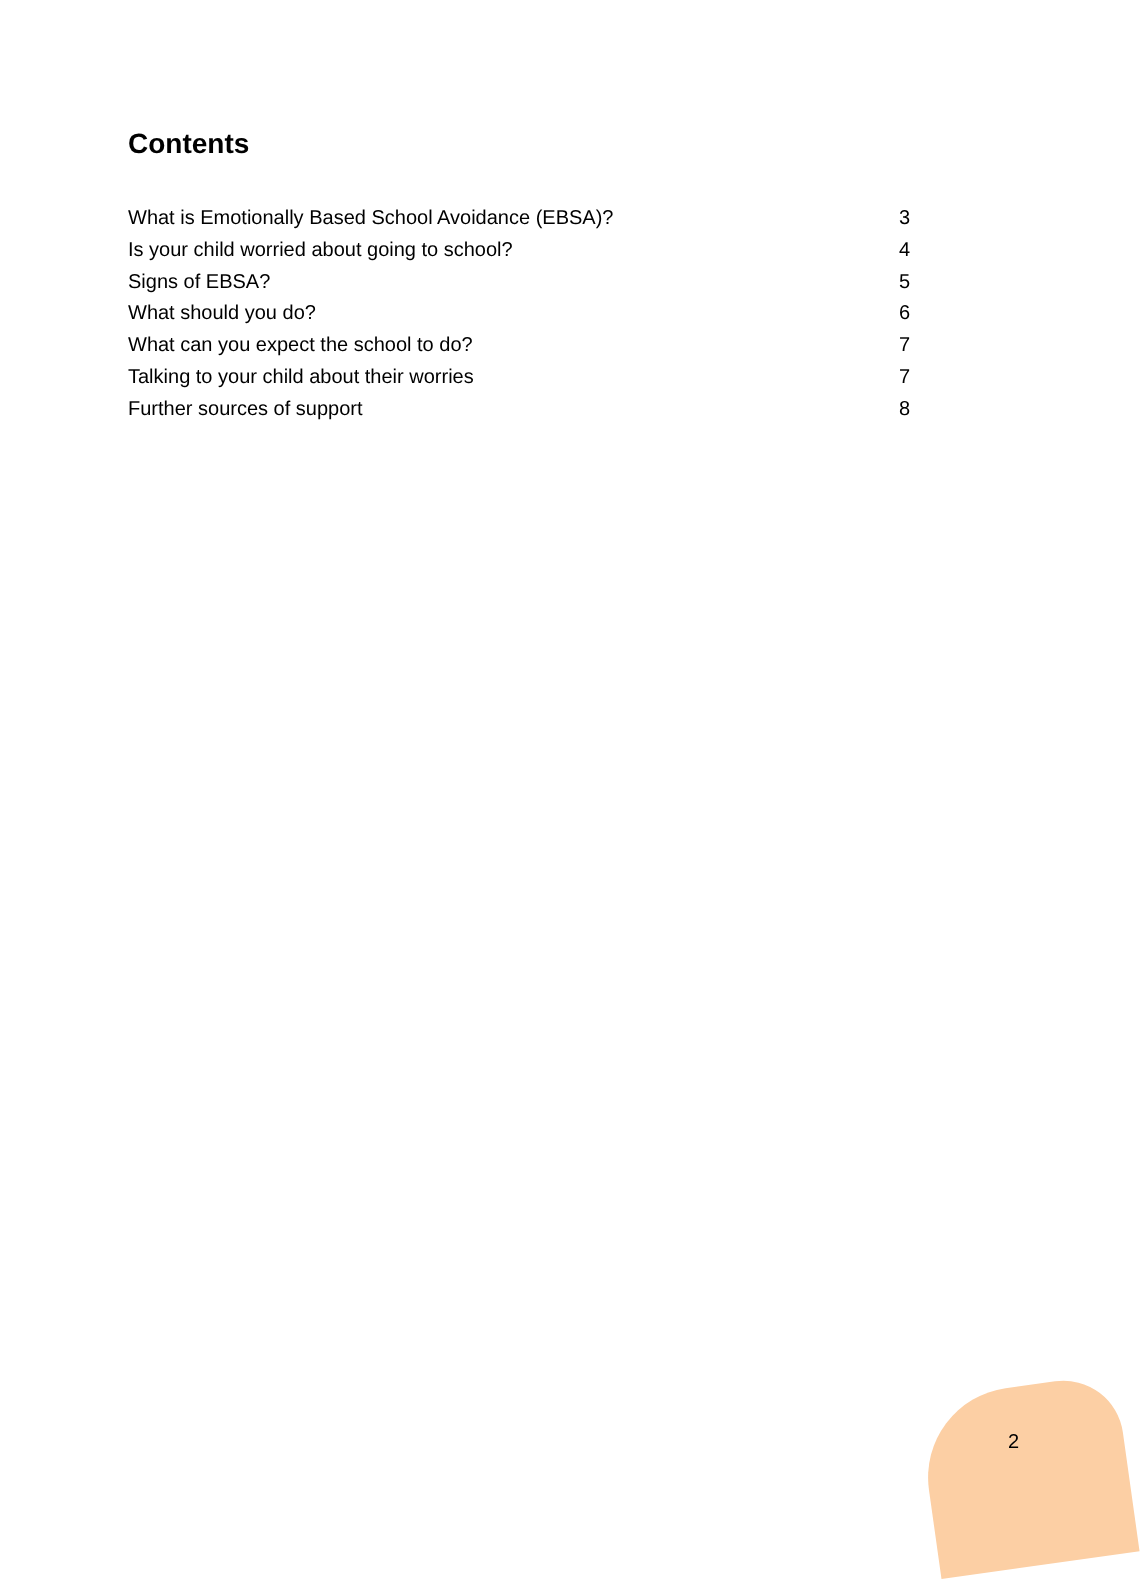Contents
What is Emotionally Based School Avoidance (EBSA)? 3
Is your child worried about going to school? 4
Signs of EBSA? 5
What should you do? 6
What can you expect the school to do? 7
Talking to your child about their worries 7
Further sources of support 8
2